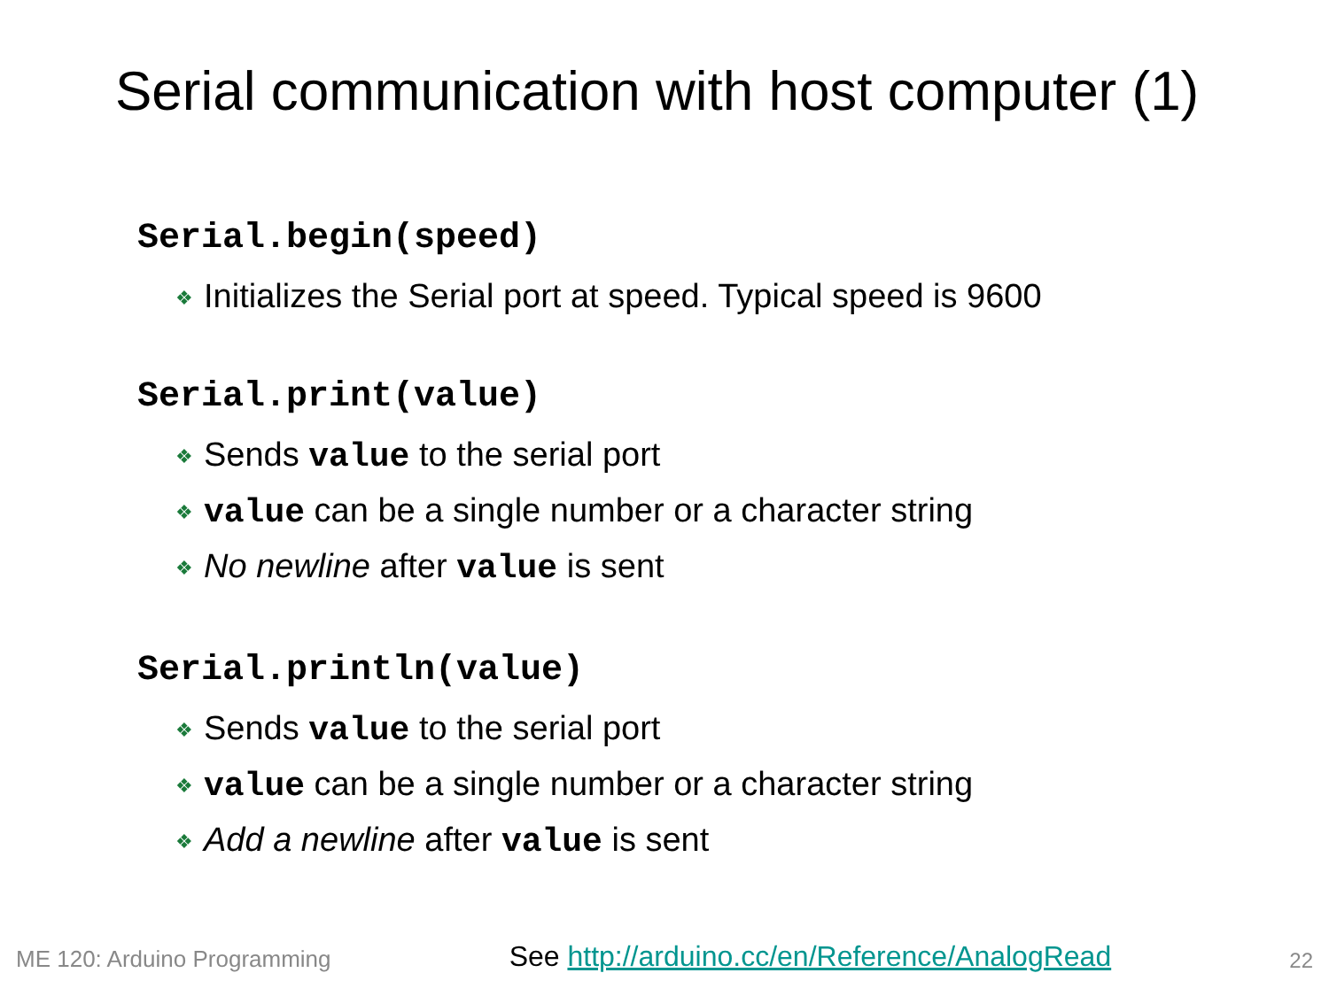Serial communication with host computer (1)
Serial.begin(speed)
❖ Initializes the Serial port at speed. Typical speed is 9600
Serial.print(value)
❖ Sends value to the serial port
❖ value can be a single number or a character string
❖ No newline after value is sent
Serial.println(value)
❖ Sends value to the serial port
❖ value can be a single number or a character string
❖ Add a newline after value is sent
ME 120: Arduino Programming See http://arduino.cc/en/Reference/AnalogRead 22